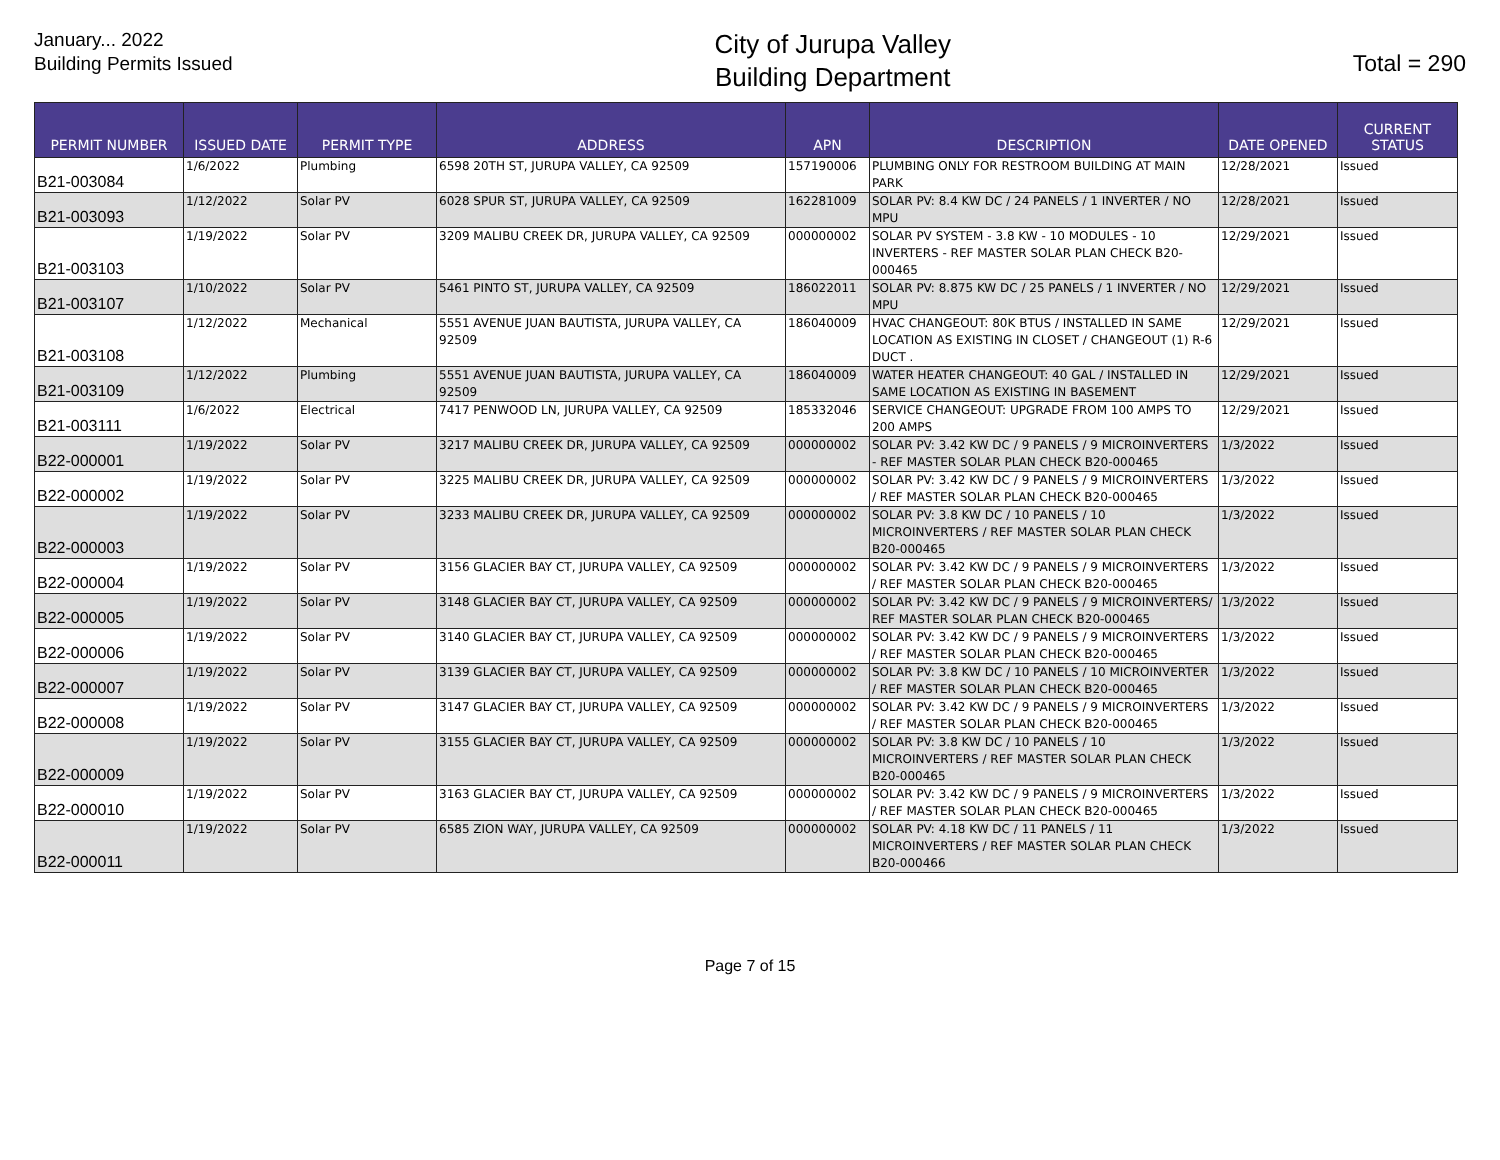January... 2022
Building Permits Issued
City of Jurupa Valley
Building Department
Total = 290
| PERMIT NUMBER | ISSUED DATE | PERMIT TYPE | ADDRESS | APN | DESCRIPTION | DATE OPENED | CURRENT STATUS |
| --- | --- | --- | --- | --- | --- | --- | --- |
| B21-003084 | 1/6/2022 | Plumbing | 6598 20TH ST, JURUPA VALLEY, CA 92509 | 157190006 | PLUMBING ONLY FOR RESTROOM BUILDING AT MAIN PARK | 12/28/2021 | Issued |
| B21-003093 | 1/12/2022 | Solar PV | 6028 SPUR ST, JURUPA VALLEY, CA 92509 | 162281009 | SOLAR PV: 8.4 KW DC / 24 PANELS / 1 INVERTER / NO MPU | 12/28/2021 | Issued |
| B21-003103 | 1/19/2022 | Solar PV | 3209 MALIBU CREEK DR, JURUPA VALLEY, CA 92509 | 000000002 | SOLAR PV SYSTEM - 3.8 KW - 10 MODULES - 10 INVERTERS - REF MASTER SOLAR PLAN CHECK B20-000465 | 12/29/2021 | Issued |
| B21-003107 | 1/10/2022 | Solar PV | 5461 PINTO ST, JURUPA VALLEY, CA 92509 | 186022011 | SOLAR PV: 8.875 KW DC / 25 PANELS / 1 INVERTER / NO MPU | 12/29/2021 | Issued |
| B21-003108 | 1/12/2022 | Mechanical | 5551 AVENUE JUAN BAUTISTA, JURUPA VALLEY, CA 92509 | 186040009 | HVAC CHANGEOUT: 80K BTUS / INSTALLED IN SAME LOCATION AS EXISTING IN CLOSET / CHANGEOUT (1) R-6 DUCT . | 12/29/2021 | Issued |
| B21-003109 | 1/12/2022 | Plumbing | 5551 AVENUE JUAN BAUTISTA, JURUPA VALLEY, CA 92509 | 186040009 | WATER HEATER CHANGEOUT: 40 GAL / INSTALLED IN SAME LOCATION AS EXISTING IN BASEMENT | 12/29/2021 | Issued |
| B21-003111 | 1/6/2022 | Electrical | 7417 PENWOOD LN, JURUPA VALLEY, CA 92509 | 185332046 | SERVICE CHANGEOUT: UPGRADE FROM 100 AMPS TO 200 AMPS | 12/29/2021 | Issued |
| B22-000001 | 1/19/2022 | Solar PV | 3217 MALIBU CREEK DR, JURUPA VALLEY, CA 92509 | 000000002 | SOLAR PV: 3.42 KW DC / 9 PANELS / 9 MICROINVERTERS - REF MASTER SOLAR PLAN CHECK B20-000465 | 1/3/2022 | Issued |
| B22-000002 | 1/19/2022 | Solar PV | 3225 MALIBU CREEK DR, JURUPA VALLEY, CA 92509 | 000000002 | SOLAR PV: 3.42 KW DC / 9 PANELS / 9 MICROINVERTERS / REF MASTER SOLAR PLAN CHECK B20-000465 | 1/3/2022 | Issued |
| B22-000003 | 1/19/2022 | Solar PV | 3233 MALIBU CREEK DR, JURUPA VALLEY, CA 92509 | 000000002 | SOLAR PV: 3.8 KW DC / 10 PANELS / 10 MICROINVERTERS / REF MASTER SOLAR PLAN CHECK B20-000465 | 1/3/2022 | Issued |
| B22-000004 | 1/19/2022 | Solar PV | 3156 GLACIER BAY CT, JURUPA VALLEY, CA 92509 | 000000002 | SOLAR PV: 3.42 KW DC / 9 PANELS / 9 MICROINVERTERS / REF MASTER SOLAR PLAN CHECK B20-000465 | 1/3/2022 | Issued |
| B22-000005 | 1/19/2022 | Solar PV | 3148 GLACIER BAY CT, JURUPA VALLEY, CA 92509 | 000000002 | SOLAR PV: 3.42 KW DC / 9 PANELS / 9 MICROINVERTERS/ REF MASTER SOLAR PLAN CHECK B20-000465 | 1/3/2022 | Issued |
| B22-000006 | 1/19/2022 | Solar PV | 3140 GLACIER BAY CT, JURUPA VALLEY, CA 92509 | 000000002 | SOLAR PV: 3.42 KW DC / 9 PANELS / 9 MICROINVERTERS / REF MASTER SOLAR PLAN CHECK B20-000465 | 1/3/2022 | Issued |
| B22-000007 | 1/19/2022 | Solar PV | 3139 GLACIER BAY CT, JURUPA VALLEY, CA 92509 | 000000002 | SOLAR PV: 3.8 KW DC / 10 PANELS / 10 MICROINVERTER / REF MASTER SOLAR PLAN CHECK B20-000465 | 1/3/2022 | Issued |
| B22-000008 | 1/19/2022 | Solar PV | 3147 GLACIER BAY CT, JURUPA VALLEY, CA 92509 | 000000002 | SOLAR PV: 3.42 KW DC / 9 PANELS / 9 MICROINVERTERS / REF MASTER SOLAR PLAN CHECK B20-000465 | 1/3/2022 | Issued |
| B22-000009 | 1/19/2022 | Solar PV | 3155 GLACIER BAY CT, JURUPA VALLEY, CA 92509 | 000000002 | SOLAR PV: 3.8 KW DC / 10 PANELS / 10 MICROINVERTERS / REF MASTER SOLAR PLAN CHECK B20-000465 | 1/3/2022 | Issued |
| B22-000010 | 1/19/2022 | Solar PV | 3163 GLACIER BAY CT, JURUPA VALLEY, CA 92509 | 000000002 | SOLAR PV: 3.42 KW DC / 9 PANELS / 9 MICROINVERTERS / REF MASTER SOLAR PLAN CHECK B20-000465 | 1/3/2022 | Issued |
| B22-000011 | 1/19/2022 | Solar PV | 6585 ZION WAY, JURUPA VALLEY, CA 92509 | 000000002 | SOLAR PV: 4.18 KW DC / 11 PANELS / 11 MICROINVERTERS / REF MASTER SOLAR PLAN CHECK B20-000466 | 1/3/2022 | Issued |
Page 7 of 15